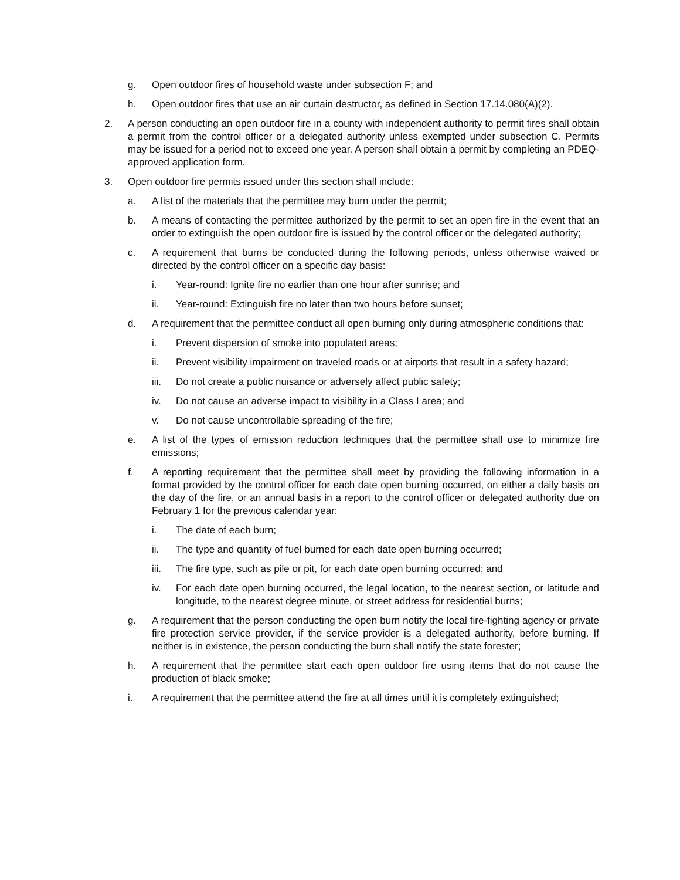g. Open outdoor fires of household waste under subsection F; and
h. Open outdoor fires that use an air curtain destructor, as defined in Section 17.14.080(A)(2).
2. A person conducting an open outdoor fire in a county with independent authority to permit fires shall obtain a permit from the control officer or a delegated authority unless exempted under subsection C. Permits may be issued for a period not to exceed one year. A person shall obtain a permit by completing an PDEQ-approved application form.
3. Open outdoor fire permits issued under this section shall include:
a. A list of the materials that the permittee may burn under the permit;
b. A means of contacting the permittee authorized by the permit to set an open fire in the event that an order to extinguish the open outdoor fire is issued by the control officer or the delegated authority;
c. A requirement that burns be conducted during the following periods, unless otherwise waived or directed by the control officer on a specific day basis:
i. Year-round: Ignite fire no earlier than one hour after sunrise; and
ii. Year-round: Extinguish fire no later than two hours before sunset;
d. A requirement that the permittee conduct all open burning only during atmospheric conditions that:
i. Prevent dispersion of smoke into populated areas;
ii. Prevent visibility impairment on traveled roads or at airports that result in a safety hazard;
iii. Do not create a public nuisance or adversely affect public safety;
iv. Do not cause an adverse impact to visibility in a Class I area; and
v. Do not cause uncontrollable spreading of the fire;
e. A list of the types of emission reduction techniques that the permittee shall use to minimize fire emissions;
f. A reporting requirement that the permittee shall meet by providing the following information in a format provided by the control officer for each date open burning occurred, on either a daily basis on the day of the fire, or an annual basis in a report to the control officer or delegated authority due on February 1 for the previous calendar year:
i. The date of each burn;
ii. The type and quantity of fuel burned for each date open burning occurred;
iii. The fire type, such as pile or pit, for each date open burning occurred; and
iv. For each date open burning occurred, the legal location, to the nearest section, or latitude and longitude, to the nearest degree minute, or street address for residential burns;
g. A requirement that the person conducting the open burn notify the local fire-fighting agency or private fire protection service provider, if the service provider is a delegated authority, before burning. If neither is in existence, the person conducting the burn shall notify the state forester;
h. A requirement that the permittee start each open outdoor fire using items that do not cause the production of black smoke;
i. A requirement that the permittee attend the fire at all times until it is completely extinguished;